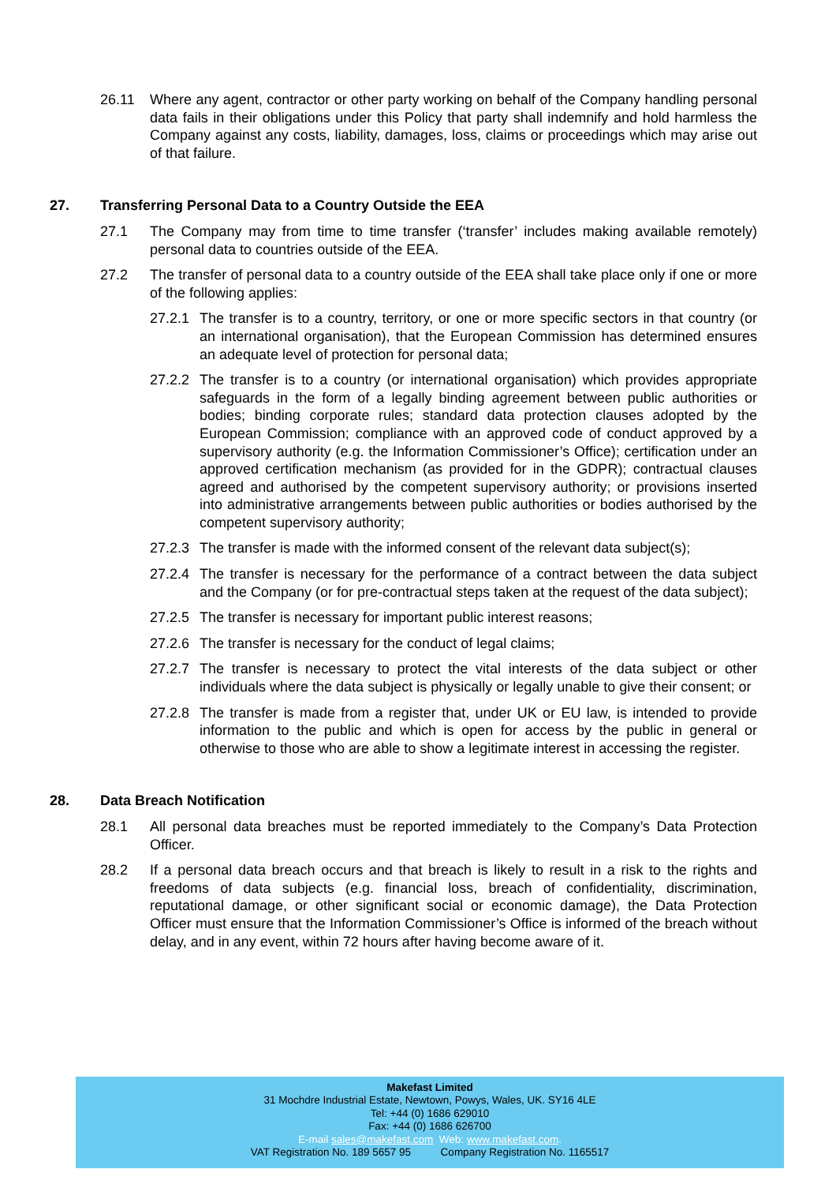26.11 Where any agent, contractor or other party working on behalf of the Company handling personal data fails in their obligations under this Policy that party shall indemnify and hold harmless the Company against any costs, liability, damages, loss, claims or proceedings which may arise out of that failure.
27. Transferring Personal Data to a Country Outside the EEA
27.1 The Company may from time to time transfer (‘transfer’ includes making available remotely) personal data to countries outside of the EEA.
27.2 The transfer of personal data to a country outside of the EEA shall take place only if one or more of the following applies:
27.2.1 The transfer is to a country, territory, or one or more specific sectors in that country (or an international organisation), that the European Commission has determined ensures an adequate level of protection for personal data;
27.2.2 The transfer is to a country (or international organisation) which provides appropriate safeguards in the form of a legally binding agreement between public authorities or bodies; binding corporate rules; standard data protection clauses adopted by the European Commission; compliance with an approved code of conduct approved by a supervisory authority (e.g. the Information Commissioner’s Office); certification under an approved certification mechanism (as provided for in the GDPR); contractual clauses agreed and authorised by the competent supervisory authority; or provisions inserted into administrative arrangements between public authorities or bodies authorised by the competent supervisory authority;
27.2.3 The transfer is made with the informed consent of the relevant data subject(s);
27.2.4 The transfer is necessary for the performance of a contract between the data subject and the Company (or for pre-contractual steps taken at the request of the data subject);
27.2.5 The transfer is necessary for important public interest reasons;
27.2.6 The transfer is necessary for the conduct of legal claims;
27.2.7 The transfer is necessary to protect the vital interests of the data subject or other individuals where the data subject is physically or legally unable to give their consent; or
27.2.8 The transfer is made from a register that, under UK or EU law, is intended to provide information to the public and which is open for access by the public in general or otherwise to those who are able to show a legitimate interest in accessing the register.
28. Data Breach Notification
28.1 All personal data breaches must be reported immediately to the Company’s Data Protection Officer.
28.2 If a personal data breach occurs and that breach is likely to result in a risk to the rights and freedoms of data subjects (e.g. financial loss, breach of confidentiality, discrimination, reputational damage, or other significant social or economic damage), the Data Protection Officer must ensure that the Information Commissioner’s Office is informed of the breach without delay, and in any event, within 72 hours after having become aware of it.
Makefast Limited
31 Mochdre Industrial Estate, Newtown, Powys, Wales, UK. SY16 4LE
Tel: +44 (0) 1686 629010
Fax: +44 (0) 1686 626700
E-mail sales@makefast.com Web: www.makefast.com.
VAT Registration No. 189 5657 95 Company Registration No. 1165517